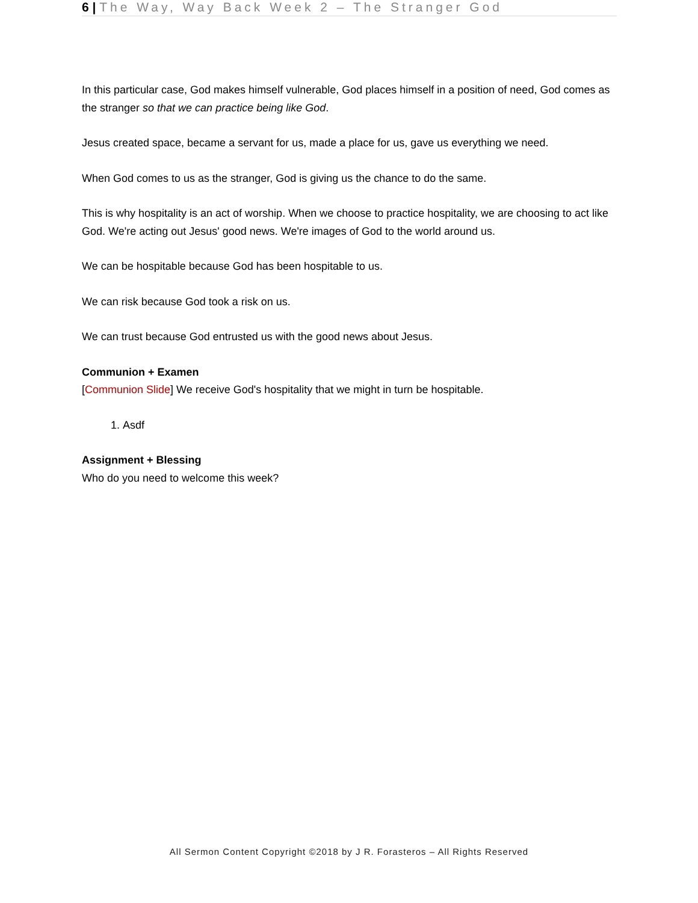6 | The Way, Way Back Week 2 – The Stranger God
In this particular case, God makes himself vulnerable, God places himself in a position of need, God comes as the stranger so that we can practice being like God.
Jesus created space, became a servant for us, made a place for us, gave us everything we need.
When God comes to us as the stranger, God is giving us the chance to do the same.
This is why hospitality is an act of worship. When we choose to practice hospitality, we are choosing to act like God. We're acting out Jesus' good news. We're images of God to the world around us.
We can be hospitable because God has been hospitable to us.
We can risk because God took a risk on us.
We can trust because God entrusted us with the good news about Jesus.
Communion + Examen
[Communion Slide] We receive God's hospitality that we might in turn be hospitable.
1. Asdf
Assignment + Blessing
Who do you need to welcome this week?
All Sermon Content Copyright ©2018 by J R. Forasteros – All Rights Reserved